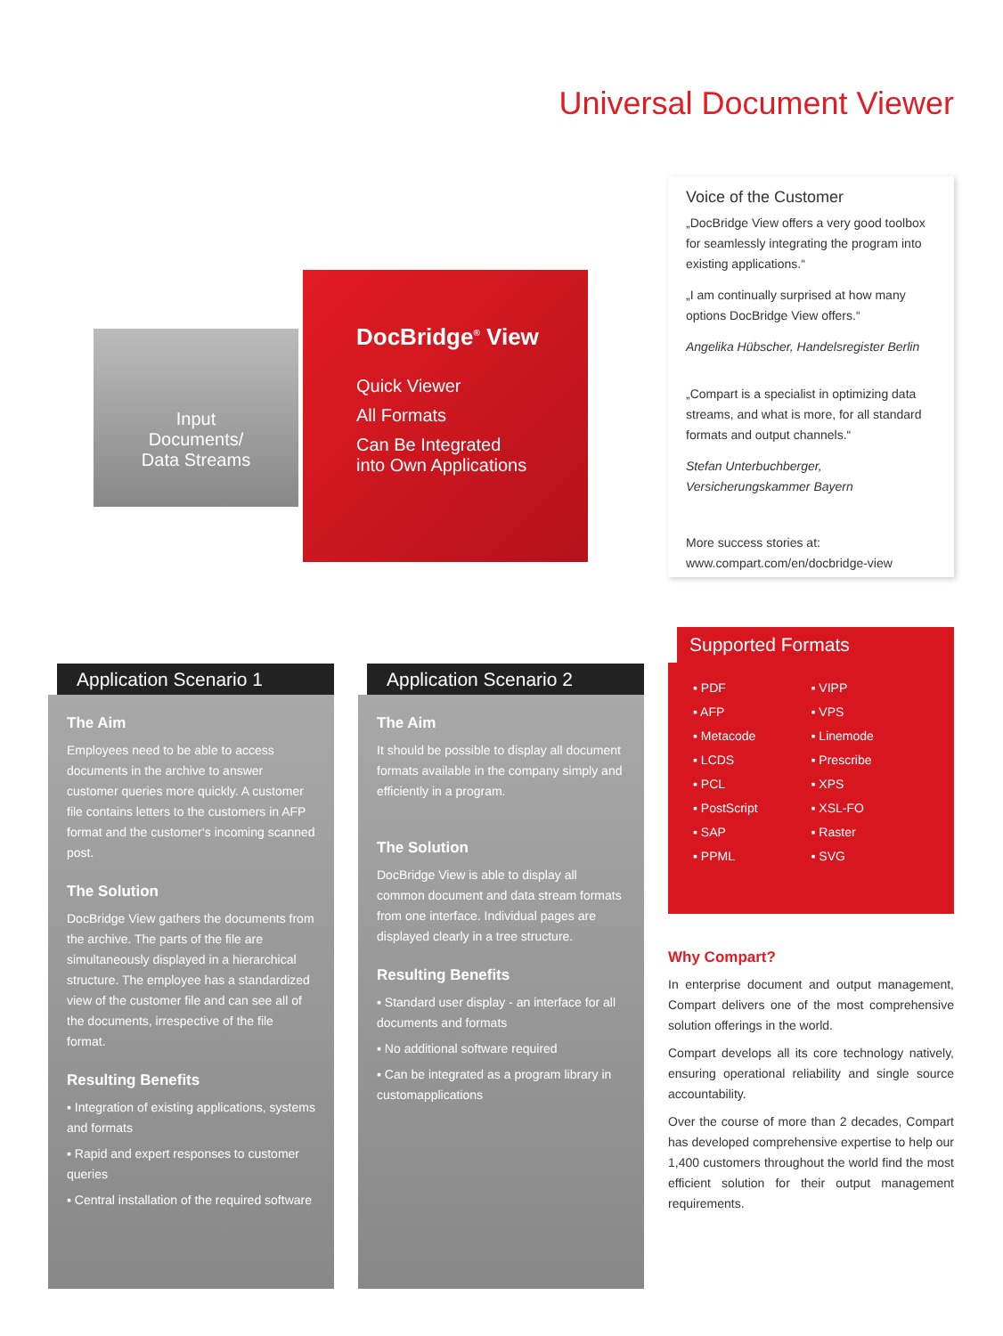Universal Document Viewer
Input
Documents/
Data Streams
DocBridge<sup>®</sup> View
Quick Viewer
All Formats
Can Be Integrated
into Own Applications
Voice of the Customer
„DocBridge View offers a very good toolbox for seamlessly integrating the program into existing applications.“
„I am continually surprised at how many options DocBridge View offers.“
Angelika Hübscher, Handelsregister Berlin
„Compart is a specialist in optimizing data streams, and what is more, for all standard formats and output channels.“
Stefan Unterbuchberger, Versicherungskammer Bayern
More success stories at:
www.compart.com/en/docbridge-view
Application Scenario 1
The Aim
Employees need to be able to access documents in the archive to answer customer queries more quickly. A customer file contains letters to the customers in AFP format and the customer‘s incoming scanned post.
The Solution
DocBridge View gathers the documents from the archive. The parts of the file are simultaneously displayed in a hierarchical structure. The employee has a standardized view of the customer file and can see all of the documents, irrespective of the file format.
Resulting Benefits
▪ Integration of existing applications, systems and formats
▪ Rapid and expert responses to customer queries
▪ Central installation of the required software
Application Scenario 2
The Aim
It should be possible to display all document formats available in the company simply and efficiently in a program.
The Solution
DocBridge View is able to display all common document and data stream formats from one interface. Individual pages are displayed clearly in a tree structure.
Resulting Benefits
▪ Standard user display - an interface for all documents and formats
▪ No additional software required
▪ Can be integrated as a program library in customapplications
Supported Formats
▪ PDF ▪ VIPP ▪ AFP ▪ VPS ▪ Metacode ▪ Linemode ▪ LCDS ▪ Prescribe ▪ PCL ▪ XPS ▪ PostScript ▪ XSL-FO ▪ SAP ▪ Raster ▪ PPML ▪ SVG
Why Compart?
In enterprise document and output management, Compart delivers one of the most comprehensive solution offerings in the world.
Compart develops all its core technology natively, ensuring operational reliability and single source accountability.
Over the course of more than 2 decades, Compart has developed comprehensive expertise to help our 1,400 customers throughout the world find the most efficient solution for their output management requirements.